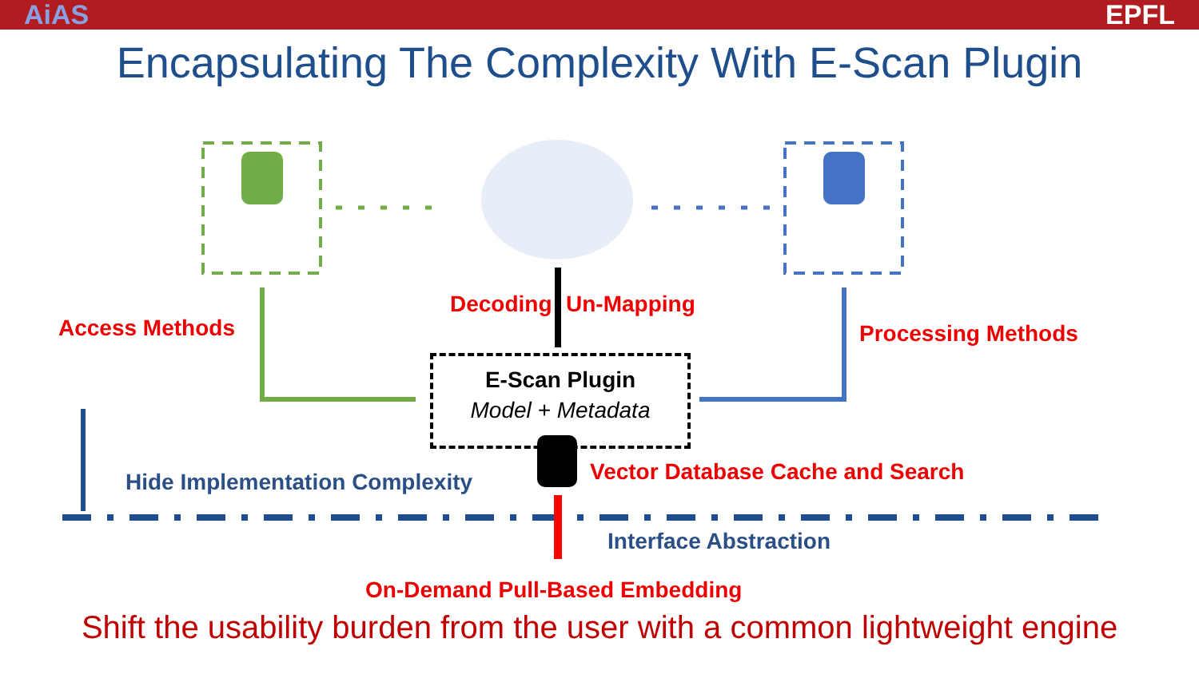AiAS EPFL
Encapsulating The Complexity With E-Scan Plugin
Access Methods
Decoding Un-Mapping
Processing Methods
E-Scan Plugin
Model + Metadata
Vector Database Cache and Search
Hide Implementation Complexity
Interface Abstraction
On-Demand Pull-Based Embedding
Shift the usability burden from the user with a common lightweight engine